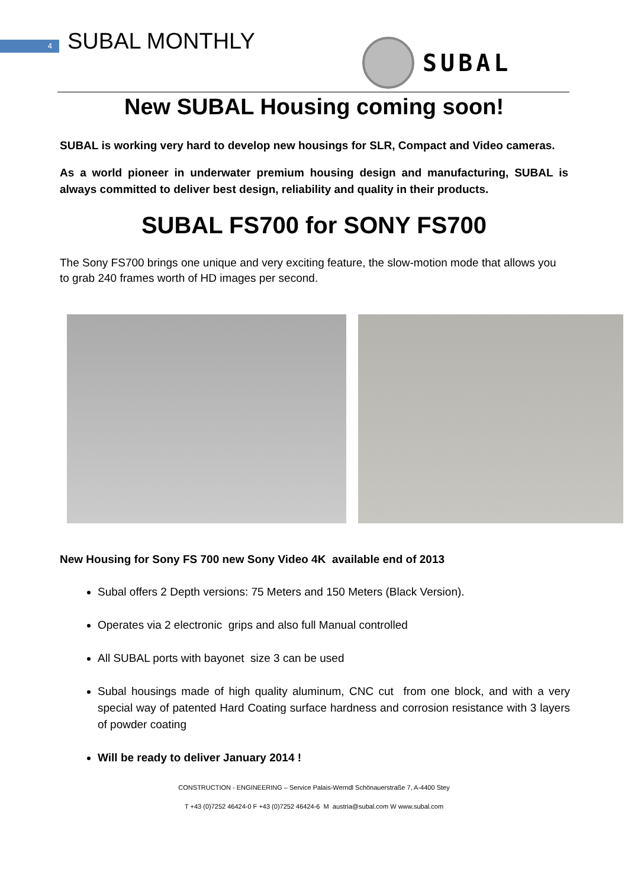4 SUBAL MONTHLY SUBAL
New SUBAL Housing coming soon!
SUBAL is working very hard to develop new housings for SLR, Compact and Video cameras.
As a world pioneer in underwater premium housing design and manufacturing, SUBAL is always committed to deliver best design, reliability and quality in their products.
SUBAL FS700 for SONY FS700
The Sony FS700 brings one unique and very exciting feature, the slow-motion mode that allows you to grab 240 frames worth of HD images per second.
New Housing for Sony FS 700 new Sony Video 4K available end of 2013
Subal offers 2 Depth versions: 75 Meters and 150 Meters (Black Version).
Operates via 2 electronic grips and also full Manual controlled
All SUBAL ports with bayonet size 3 can be used
Subal housings made of high quality aluminum, CNC cut from one block, and with a very special way of patented Hard Coating surface hardness and corrosion resistance with 3 layers of powder coating
Will be ready to deliver January 2014 !
CONSTRUCTION - ENGINEERING – Service Palais-Werndl Schönauerstraße 7, A-4400 Stey
T +43 (0)7252 46424-0 F +43 (0)7252 46424-6 M austria@subal.com W www.subal.com